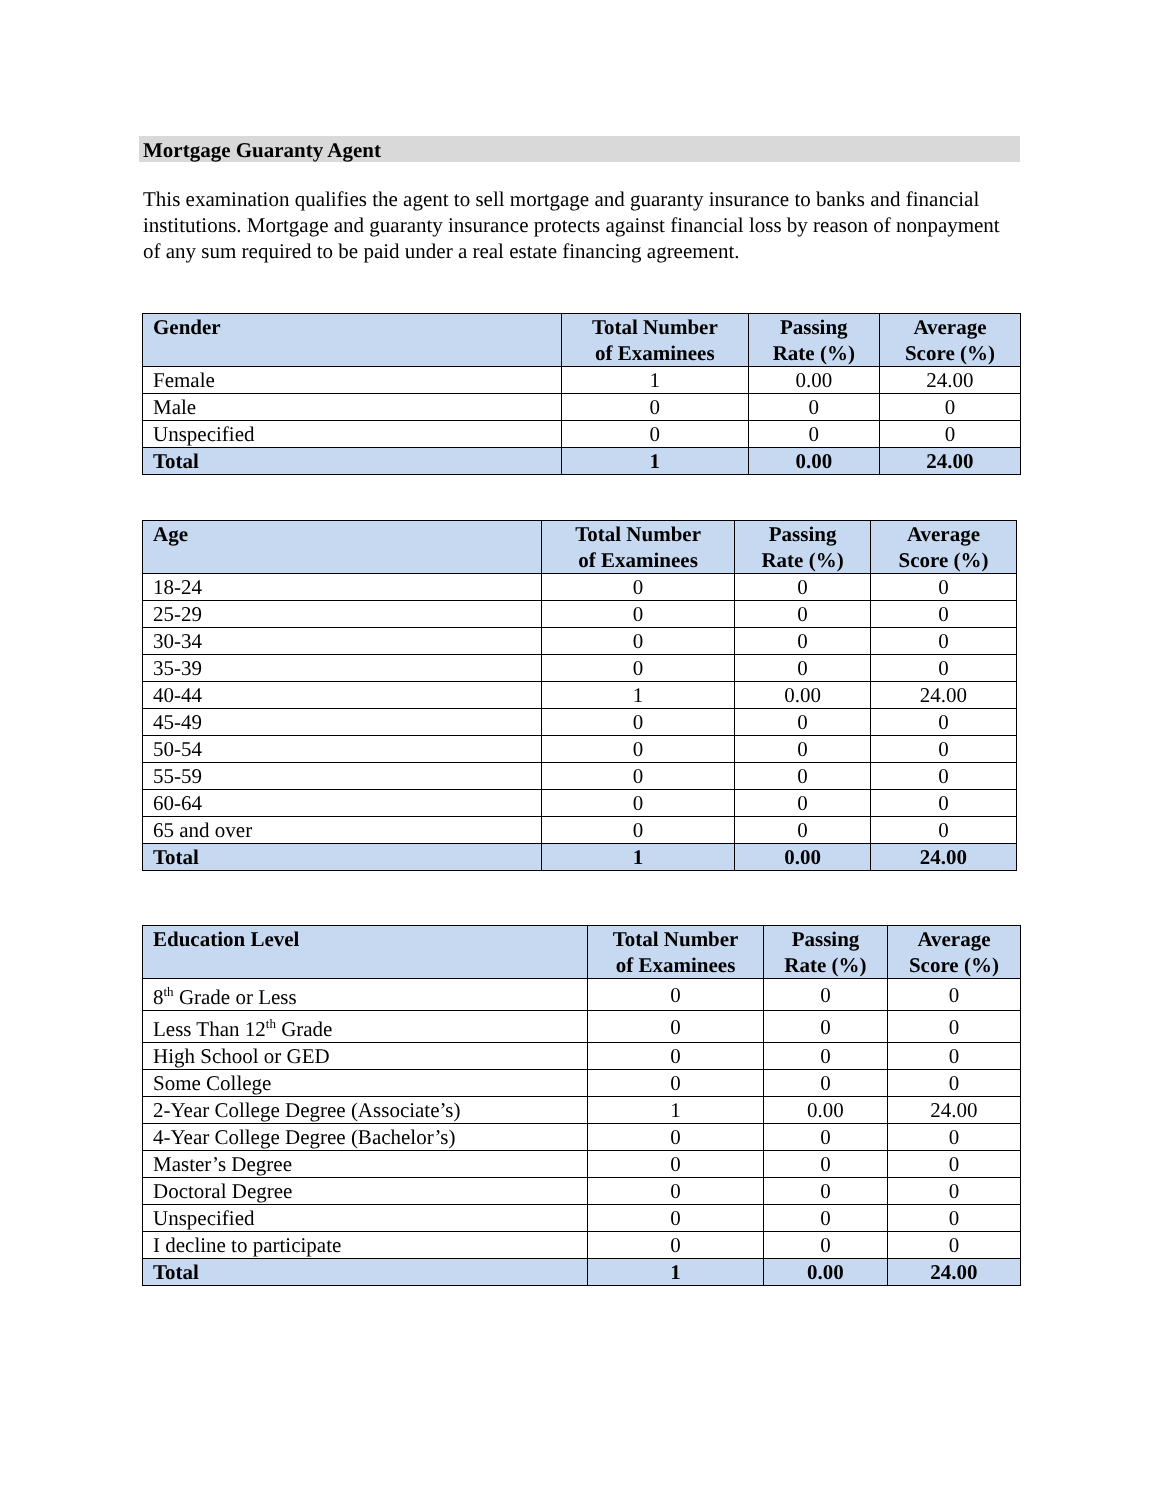Mortgage Guaranty Agent
This examination qualifies the agent to sell mortgage and guaranty insurance to banks and financial institutions. Mortgage and guaranty insurance protects against financial loss by reason of nonpayment of any sum required to be paid under a real estate financing agreement.
| Gender | Total Number of Examinees | Passing Rate (%) | Average Score (%) |
| --- | --- | --- | --- |
| Female | 1 | 0.00 | 24.00 |
| Male | 0 | 0 | 0 |
| Unspecified | 0 | 0 | 0 |
| Total | 1 | 0.00 | 24.00 |
| Age | Total Number of Examinees | Passing Rate (%) | Average Score (%) |
| --- | --- | --- | --- |
| 18-24 | 0 | 0 | 0 |
| 25-29 | 0 | 0 | 0 |
| 30-34 | 0 | 0 | 0 |
| 35-39 | 0 | 0 | 0 |
| 40-44 | 1 | 0.00 | 24.00 |
| 45-49 | 0 | 0 | 0 |
| 50-54 | 0 | 0 | 0 |
| 55-59 | 0 | 0 | 0 |
| 60-64 | 0 | 0 | 0 |
| 65 and over | 0 | 0 | 0 |
| Total | 1 | 0.00 | 24.00 |
| Education Level | Total Number of Examinees | Passing Rate (%) | Average Score (%) |
| --- | --- | --- | --- |
| 8<sup>th</sup> Grade or Less | 0 | 0 | 0 |
| Less Than 12<sup>th</sup> Grade | 0 | 0 | 0 |
| High School or GED | 0 | 0 | 0 |
| Some College | 0 | 0 | 0 |
| 2-Year College Degree (Associate’s) | 1 | 0.00 | 24.00 |
| 4-Year College Degree (Bachelor’s) | 0 | 0 | 0 |
| Master’s Degree | 0 | 0 | 0 |
| Doctoral Degree | 0 | 0 | 0 |
| Unspecified | 0 | 0 | 0 |
| I decline to participate | 0 | 0 | 0 |
| Total | 1 | 0.00 | 24.00 |